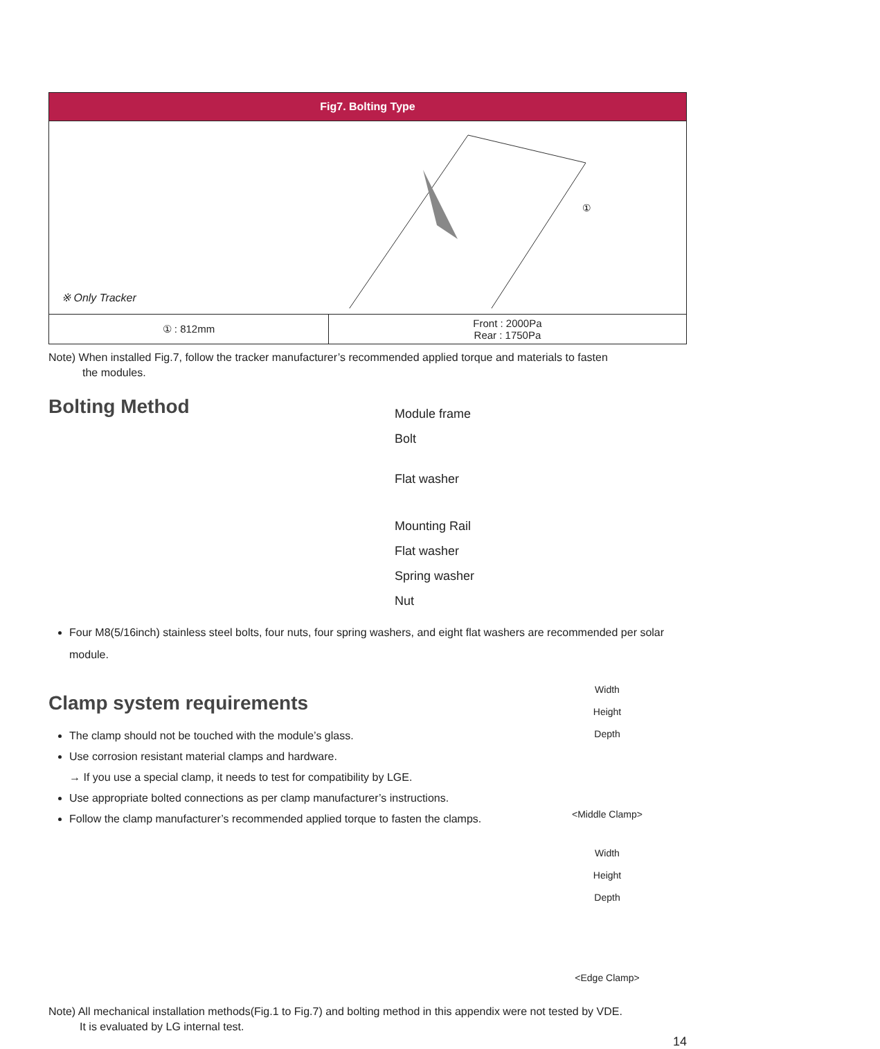| Fig7. Bolting Type | |
| --- | --- |
| ① ※ Only Tracker | |
| ① : 812mm | Front : 2000Pa Rear : 1750Pa |
Note) When installed Fig.7, follow the tracker manufacturer’s recommended applied torque and materials to fasten
the modules.
Bolting Method
Module frame
Bolt
Flat washer
Mounting Rail
Flat washer
Spring washer
Nut
Four M8(5/16inch) stainless steel bolts, four nuts, four spring washers, and eight flat washers are recommended per solar module.
Clamp system requirements
The clamp should not be touched with the module’s glass.
Use corrosion resistant material clamps and hardware.
→ If you use a special clamp, it needs to test for compatibility by LGE.
Use appropriate bolted connections as per clamp manufacturer’s instructions.
Follow the clamp manufacturer’s recommended applied torque to fasten the clamps.
Width
Height
Depth
<Middle Clamp>
Width
Height
Depth
<Edge Clamp>
Note) All mechanical installation methods(Fig.1 to Fig.7) and bolting method in this appendix were not tested by VDE.
It is evaluated by LG internal test.
14